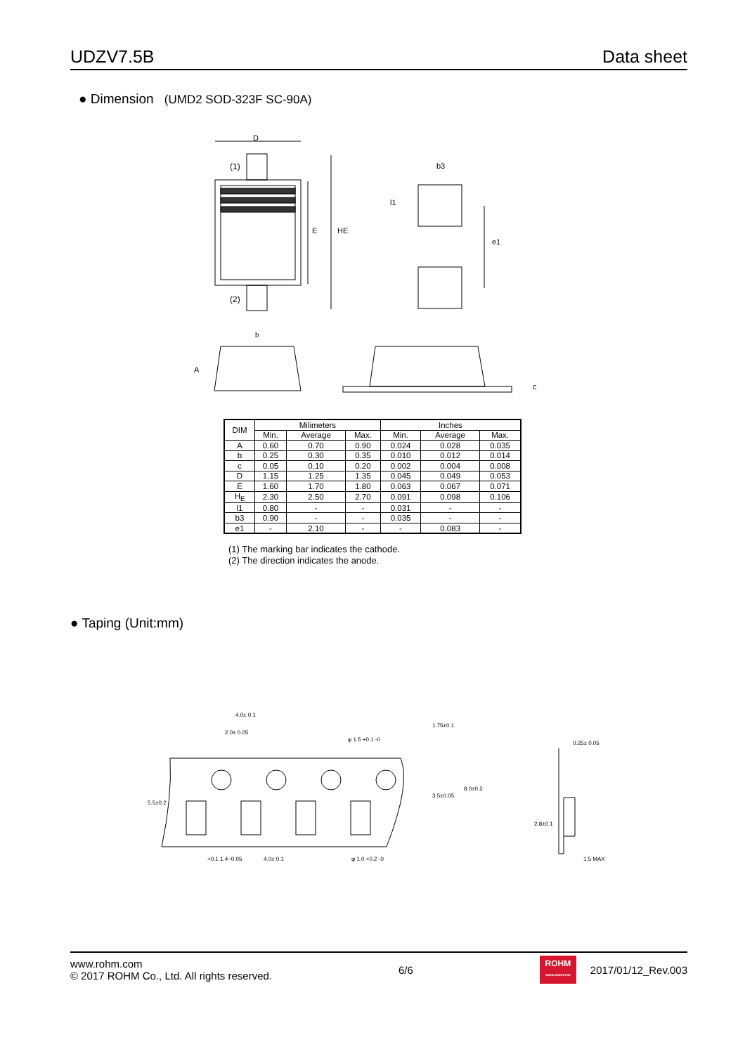UDZV7.5B
Data sheet
● Dimension (UMD2 SOD-323F SC-90A)
D
(1)
(2)
E
HE
b
b3
l1
e1
A
c
| DIM | Milimeters | | | Inches | | |
| --- | --- | --- | --- | --- | --- | --- |
| | Min. | Average | Max. | Min. | Average | Max. |
| A | 0.60 | 0.70 | 0.90 | 0.024 | 0.028 | 0.035 |
| b | 0.25 | 0.30 | 0.35 | 0.010 | 0.012 | 0.014 |
| c | 0.05 | 0.10 | 0.20 | 0.002 | 0.004 | 0.008 |
| D | 1.15 | 1.25 | 1.35 | 0.045 | 0.049 | 0.053 |
| E | 1.60 | 1.70 | 1.80 | 0.063 | 0.067 | 0.071 |
| H<sub>E</sub> | 2.30 | 2.50 | 2.70 | 0.091 | 0.098 | 0.106 |
| l1 | 0.80 | - | - | 0.031 | - | - |
| b3 | 0.90 | - | - | 0.035 | - | - |
| e1 | - | 2.10 | - | - | 0.083 | - |
(1) The marking bar indicates the cathode.
(2) The direction indicates the anode.
● Taping (Unit:mm)
4.0± 0.1
2.0± 0.05
φ 1.5 +0.1 -0
+0.1 1.4−0.05
4.0± 0.1
φ 1.0 +0.2 -0
5.5±0.2
1.75±0.1
3.5±0.05
8.0±0.2
0.25± 0.05
2.8±0.1
1.5 MAX
www.rohm.com
© 2017 ROHM Co., Ltd. All rights reserved.
6/6
ROHM
SEMICONDUCTOR
2017/01/12_Rev.003